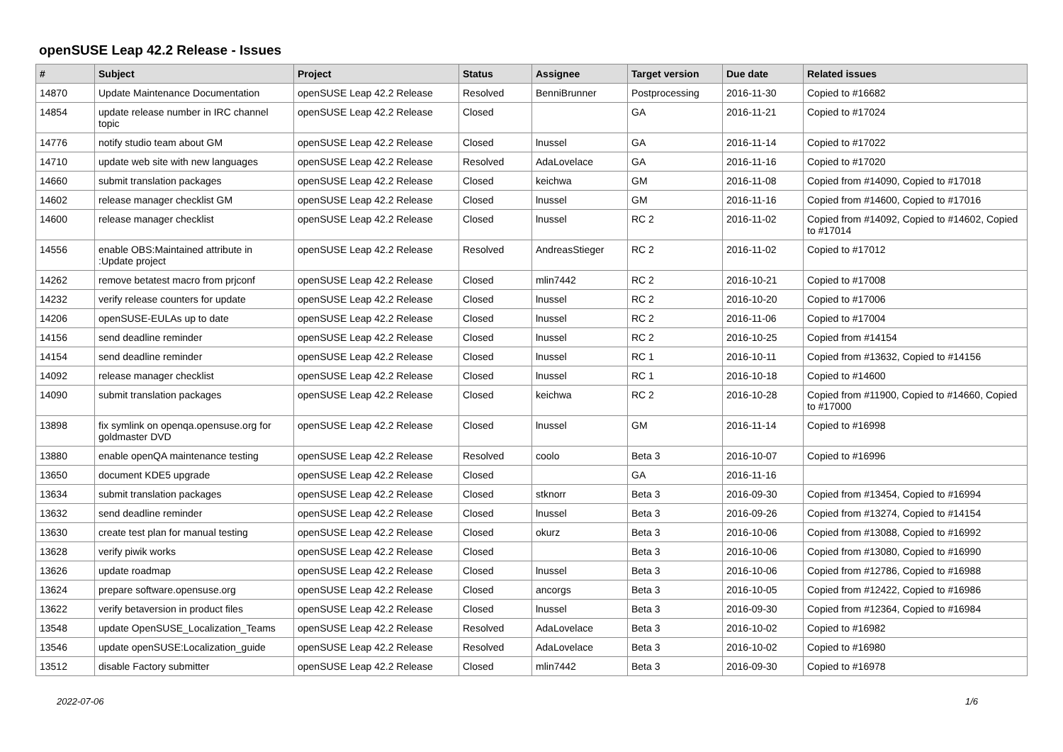openSUSE Leap 42.2 Release - Issues
| # | Subject | Project | Status | Assignee | Target version | Due date | Related issues |
| --- | --- | --- | --- | --- | --- | --- | --- |
| 14870 | Update Maintenance Documentation | openSUSE Leap 42.2 Release | Resolved | BenniBrunner | Postprocessing | 2016-11-30 | Copied to #16682 |
| 14854 | update release number in IRC channel topic | openSUSE Leap 42.2 Release | Closed | | GA | 2016-11-21 | Copied to #17024 |
| 14776 | notify studio team about GM | openSUSE Leap 42.2 Release | Closed | lnussel | GA | 2016-11-14 | Copied to #17022 |
| 14710 | update web site with new languages | openSUSE Leap 42.2 Release | Resolved | AdaLovelace | GA | 2016-11-16 | Copied to #17020 |
| 14660 | submit translation packages | openSUSE Leap 42.2 Release | Closed | keichwa | GM | 2016-11-08 | Copied from #14090, Copied to #17018 |
| 14602 | release manager checklist GM | openSUSE Leap 42.2 Release | Closed | lnussel | GM | 2016-11-16 | Copied from #14600, Copied to #17016 |
| 14600 | release manager checklist | openSUSE Leap 42.2 Release | Closed | lnussel | RC 2 | 2016-11-02 | Copied from #14092, Copied to #14602, Copied to #17014 |
| 14556 | enable OBS:Maintained attribute in :Update project | openSUSE Leap 42.2 Release | Resolved | AndreasStieger | RC 2 | 2016-11-02 | Copied to #17012 |
| 14262 | remove betatest macro from prjconf | openSUSE Leap 42.2 Release | Closed | mlin7442 | RC 2 | 2016-10-21 | Copied to #17008 |
| 14232 | verify release counters for update | openSUSE Leap 42.2 Release | Closed | lnussel | RC 2 | 2016-10-20 | Copied to #17006 |
| 14206 | openSUSE-EULAs up to date | openSUSE Leap 42.2 Release | Closed | lnussel | RC 2 | 2016-11-06 | Copied to #17004 |
| 14156 | send deadline reminder | openSUSE Leap 42.2 Release | Closed | lnussel | RC 2 | 2016-10-25 | Copied from #14154 |
| 14154 | send deadline reminder | openSUSE Leap 42.2 Release | Closed | lnussel | RC 1 | 2016-10-11 | Copied from #13632, Copied to #14156 |
| 14092 | release manager checklist | openSUSE Leap 42.2 Release | Closed | lnussel | RC 1 | 2016-10-18 | Copied to #14600 |
| 14090 | submit translation packages | openSUSE Leap 42.2 Release | Closed | keichwa | RC 2 | 2016-10-28 | Copied from #11900, Copied to #14660, Copied to #17000 |
| 13898 | fix symlink on openqa.opensuse.org for goldmaster DVD | openSUSE Leap 42.2 Release | Closed | lnussel | GM | 2016-11-14 | Copied to #16998 |
| 13880 | enable openQA maintenance testing | openSUSE Leap 42.2 Release | Resolved | coolo | Beta 3 | 2016-10-07 | Copied to #16996 |
| 13650 | document KDE5 upgrade | openSUSE Leap 42.2 Release | Closed | | GA | 2016-11-16 | |
| 13634 | submit translation packages | openSUSE Leap 42.2 Release | Closed | stknorr | Beta 3 | 2016-09-30 | Copied from #13454, Copied to #16994 |
| 13632 | send deadline reminder | openSUSE Leap 42.2 Release | Closed | lnussel | Beta 3 | 2016-09-26 | Copied from #13274, Copied to #14154 |
| 13630 | create test plan for manual testing | openSUSE Leap 42.2 Release | Closed | okurz | Beta 3 | 2016-10-06 | Copied from #13088, Copied to #16992 |
| 13628 | verify piwik works | openSUSE Leap 42.2 Release | Closed | | Beta 3 | 2016-10-06 | Copied from #13080, Copied to #16990 |
| 13626 | update roadmap | openSUSE Leap 42.2 Release | Closed | lnussel | Beta 3 | 2016-10-06 | Copied from #12786, Copied to #16988 |
| 13624 | prepare software.opensuse.org | openSUSE Leap 42.2 Release | Closed | ancorgs | Beta 3 | 2016-10-05 | Copied from #12422, Copied to #16986 |
| 13622 | verify betaversion in product files | openSUSE Leap 42.2 Release | Closed | lnussel | Beta 3 | 2016-09-30 | Copied from #12364, Copied to #16984 |
| 13548 | update OpenSUSE_Localization_Teams | openSUSE Leap 42.2 Release | Resolved | AdaLovelace | Beta 3 | 2016-10-02 | Copied to #16982 |
| 13546 | update openSUSE:Localization_guide | openSUSE Leap 42.2 Release | Resolved | AdaLovelace | Beta 3 | 2016-10-02 | Copied to #16980 |
| 13512 | disable Factory submitter | openSUSE Leap 42.2 Release | Closed | mlin7442 | Beta 3 | 2016-09-30 | Copied to #16978 |
2022-07-06 1/6